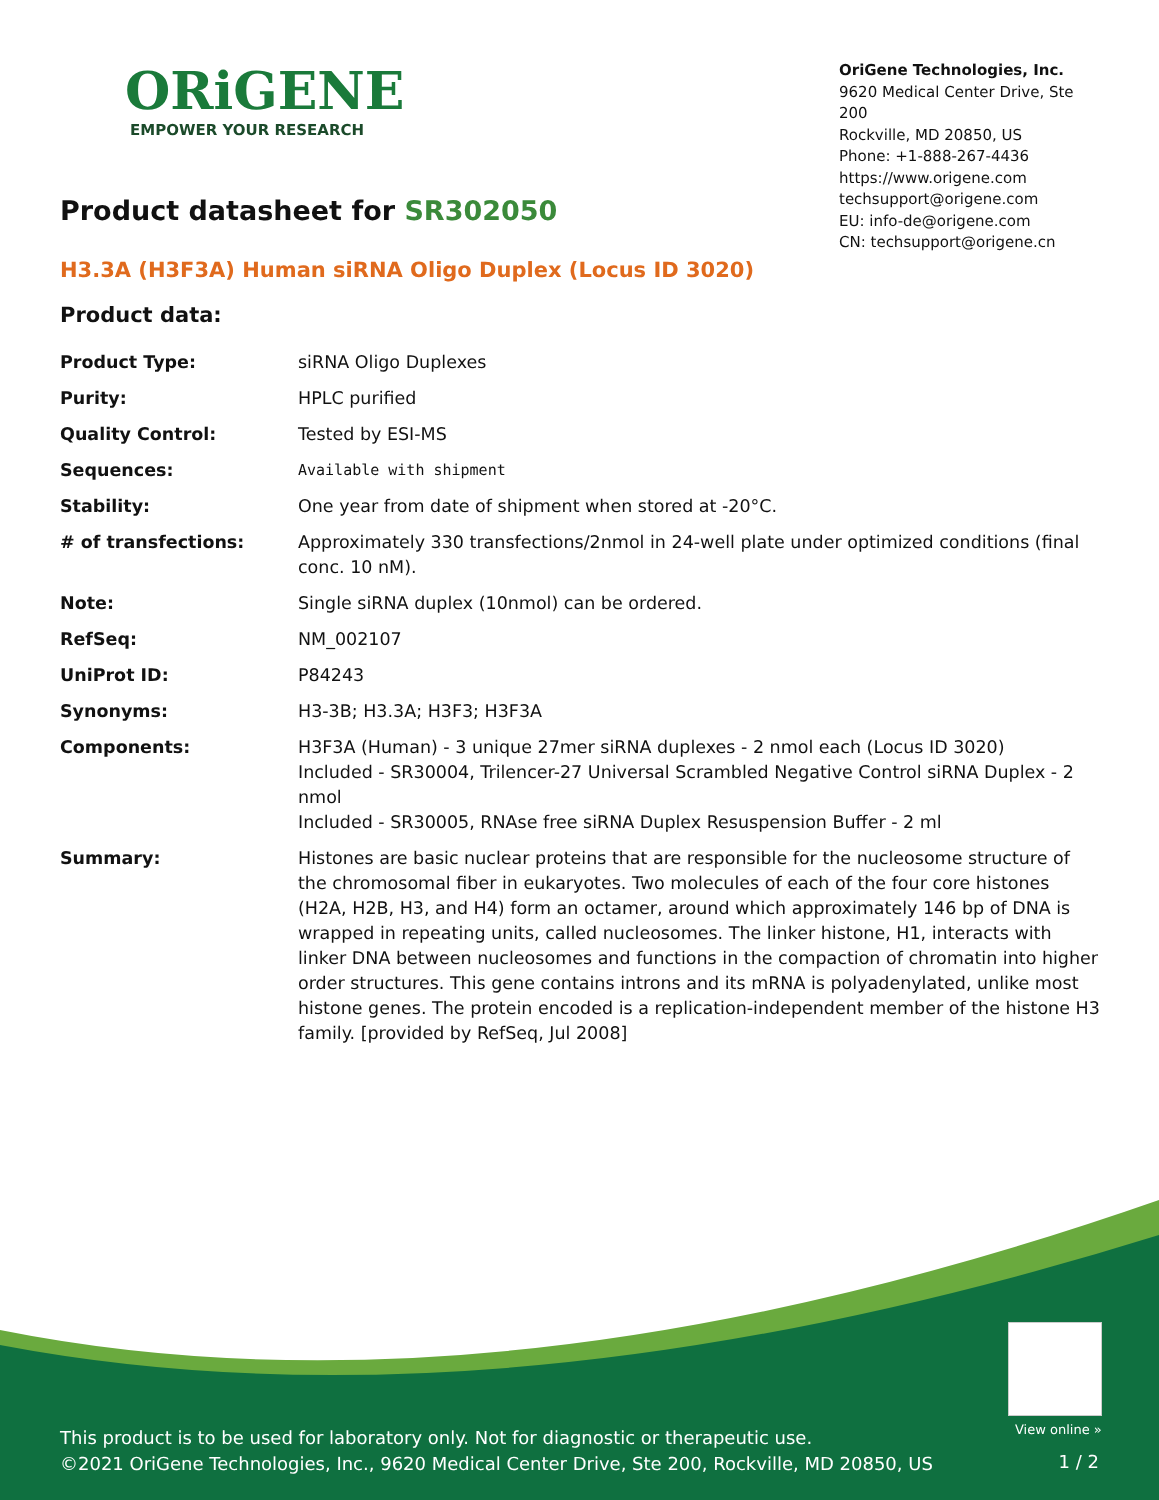ORiGENE
EMPOWER YOUR RESEARCH
OriGene Technologies, Inc.
9620 Medical Center Drive, Ste 200
Rockville, MD 20850, US
Phone: +1-888-267-4436
https://www.origene.com
techsupport@origene.com
EU: info-de@origene.com
CN: techsupport@origene.cn
Product datasheet for SR302050
H3.3A (H3F3A) Human siRNA Oligo Duplex (Locus ID 3020)
Product data:
| Product Type: | siRNA Oligo Duplexes |
| Purity: | HPLC purified |
| Quality Control: | Tested by ESI-MS |
| Sequences: | Available with shipment |
| Stability: | One year from date of shipment when stored at -20°C. |
| # of transfections: | Approximately 330 transfections/2nmol in 24-well plate under optimized conditions (final conc. 10 nM). |
| Note: | Single siRNA duplex (10nmol) can be ordered. |
| RefSeq: | NM_002107 |
| UniProt ID: | P84243 |
| Synonyms: | H3-3B; H3.3A; H3F3; H3F3A |
| Components: | H3F3A (Human) - 3 unique 27mer siRNA duplexes - 2 nmol each (Locus ID 3020) Included - SR30004, Trilencer-27 Universal Scrambled Negative Control siRNA Duplex - 2 nmol Included - SR30005, RNAse free siRNA Duplex Resuspension Buffer - 2 ml |
| Summary: | Histones are basic nuclear proteins that are responsible for the nucleosome structure of the chromosomal fiber in eukaryotes. Two molecules of each of the four core histones (H2A, H2B, H3, and H4) form an octamer, around which approximately 146 bp of DNA is wrapped in repeating units, called nucleosomes. The linker histone, H1, interacts with linker DNA between nucleosomes and functions in the compaction of chromatin into higher order structures. This gene contains introns and its mRNA is polyadenylated, unlike most histone genes. The protein encoded is a replication-independent member of the histone H3 family. [provided by RefSeq, Jul 2008] |
View online »
This product is to be used for laboratory only. Not for diagnostic or therapeutic use.
©2021 OriGene Technologies, Inc., 9620 Medical Center Drive, Ste 200, Rockville, MD 20850, US
1 / 2